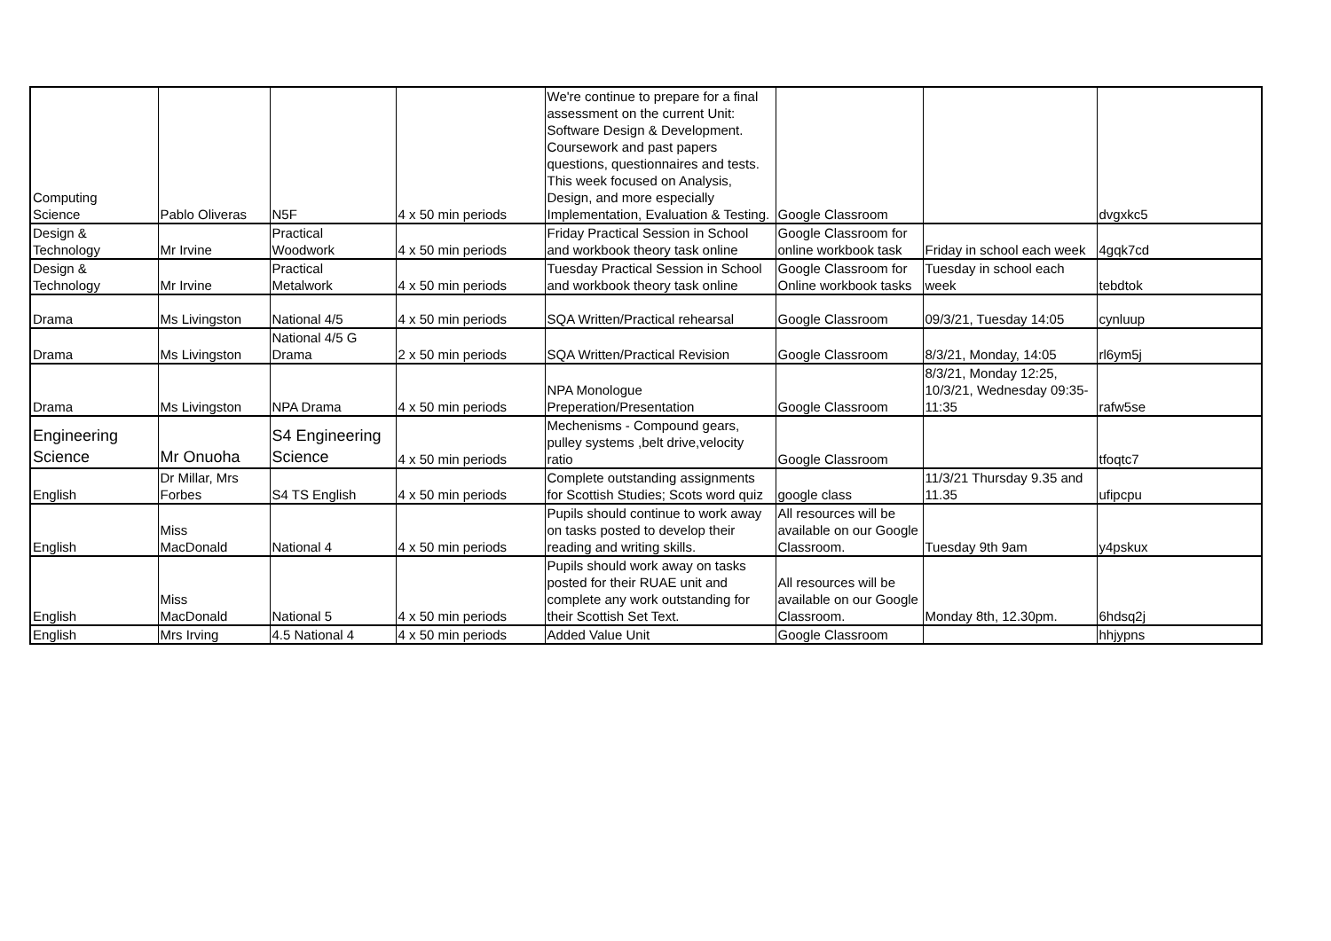| Computing Science | Pablo Oliveras | N5F | 4 x 50 min periods | We're continue to prepare for a final assessment on the current Unit: Software Design & Development. Coursework and past papers questions, questionnaires and tests. This week focused on Analysis, Design, and more especially Implementation, Evaluation & Testing. | Google Classroom | | dvgxkc5 |
| Design & Technology | Mr Irvine | Practical Woodwork | 4 x 50 min periods | Friday Practical Session in School and workbook theory task online | Google Classroom for online workbook task | Friday in school each week | 4gqk7cd |
| Design & Technology | Mr Irvine | Practical Metalwork | 4 x 50 min periods | Tuesday Practical Session in School and workbook theory task online | Google Classroom for Online workbook tasks | Tuesday in school each week | tebdtok |
| Drama | Ms Livingston | National 4/5 | 4 x 50 min periods | SQA Written/Practical rehearsal | Google Classroom | 09/3/21, Tuesday 14:05 | cynluup |
| Drama | Ms Livingston | National 4/5 G Drama | 2 x 50 min periods | SQA Written/Practical Revision | Google Classroom | 8/3/21, Monday, 14:05 | rl6ym5j |
| Drama | Ms Livingston | NPA Drama | 4 x 50 min periods | NPA Monologue Preperation/Presentation | Google Classroom | 8/3/21, Monday 12:25, 10/3/21, Wednesday 09:35-11:35 | rafw5se |
| Engineering Science | Mr Onuoha | S4 Engineering Science | 4 x 50 min periods | Mechenisms - Compound gears, pulley systems ,belt drive,velocity ratio | Google Classroom | | tfoqtc7 |
| English | Dr Millar, Mrs Forbes | S4 TS English | 4 x 50 min periods | Complete outstanding assignments for Scottish Studies; Scots word quiz | google class | 11/3/21 Thursday 9.35 and 11.35 | ufipcpu |
| English | Miss MacDonald | National 4 | 4 x 50 min periods | Pupils should continue to work away on tasks posted to develop their reading and writing skills. | All resources will be available on our Google Classroom. | Tuesday 9th 9am | y4pskux |
| English | Miss MacDonald | National 5 | 4 x 50 min periods | Pupils should work away on tasks posted for their RUAE unit and complete any work outstanding for their Scottish Set Text. | All resources will be available on our Google Classroom. | Monday 8th, 12.30pm. | 6hdsq2j |
| English | Mrs Irving | 4.5 National 4 | 4 x 50 min periods | Added Value Unit | Google Classroom | | hhjypns |